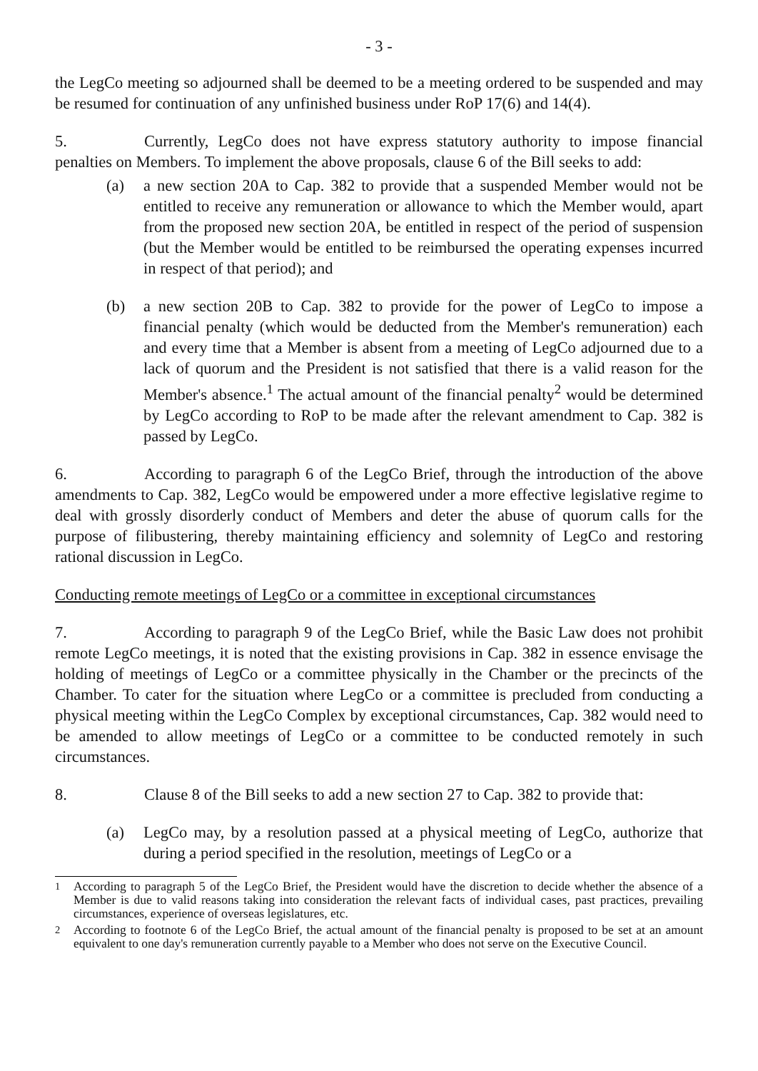- 3 -
the LegCo meeting so adjourned shall be deemed to be a meeting ordered to be suspended and may be resumed for continuation of any unfinished business under RoP 17(6) and 14(4).
5. Currently, LegCo does not have express statutory authority to impose financial penalties on Members. To implement the above proposals, clause 6 of the Bill seeks to add:
(a) a new section 20A to Cap. 382 to provide that a suspended Member would not be entitled to receive any remuneration or allowance to which the Member would, apart from the proposed new section 20A, be entitled in respect of the period of suspension (but the Member would be entitled to be reimbursed the operating expenses incurred in respect of that period); and
(b) a new section 20B to Cap. 382 to provide for the power of LegCo to impose a financial penalty (which would be deducted from the Member's remuneration) each and every time that a Member is absent from a meeting of LegCo adjourned due to a lack of quorum and the President is not satisfied that there is a valid reason for the Member's absence.<sup>1</sup> The actual amount of the financial penalty<sup>2</sup> would be determined by LegCo according to RoP to be made after the relevant amendment to Cap. 382 is passed by LegCo.
6. According to paragraph 6 of the LegCo Brief, through the introduction of the above amendments to Cap. 382, LegCo would be empowered under a more effective legislative regime to deal with grossly disorderly conduct of Members and deter the abuse of quorum calls for the purpose of filibustering, thereby maintaining efficiency and solemnity of LegCo and restoring rational discussion in LegCo.
Conducting remote meetings of LegCo or a committee in exceptional circumstances
7. According to paragraph 9 of the LegCo Brief, while the Basic Law does not prohibit remote LegCo meetings, it is noted that the existing provisions in Cap. 382 in essence envisage the holding of meetings of LegCo or a committee physically in the Chamber or the precincts of the Chamber. To cater for the situation where LegCo or a committee is precluded from conducting a physical meeting within the LegCo Complex by exceptional circumstances, Cap. 382 would need to be amended to allow meetings of LegCo or a committee to be conducted remotely in such circumstances.
8. Clause 8 of the Bill seeks to add a new section 27 to Cap. 382 to provide that:
(a) LegCo may, by a resolution passed at a physical meeting of LegCo, authorize that during a period specified in the resolution, meetings of LegCo or a
<sup>1</sup> According to paragraph 5 of the LegCo Brief, the President would have the discretion to decide whether the absence of a Member is due to valid reasons taking into consideration the relevant facts of individual cases, past practices, prevailing circumstances, experience of overseas legislatures, etc.
<sup>2</sup> According to footnote 6 of the LegCo Brief, the actual amount of the financial penalty is proposed to be set at an amount equivalent to one day's remuneration currently payable to a Member who does not serve on the Executive Council.